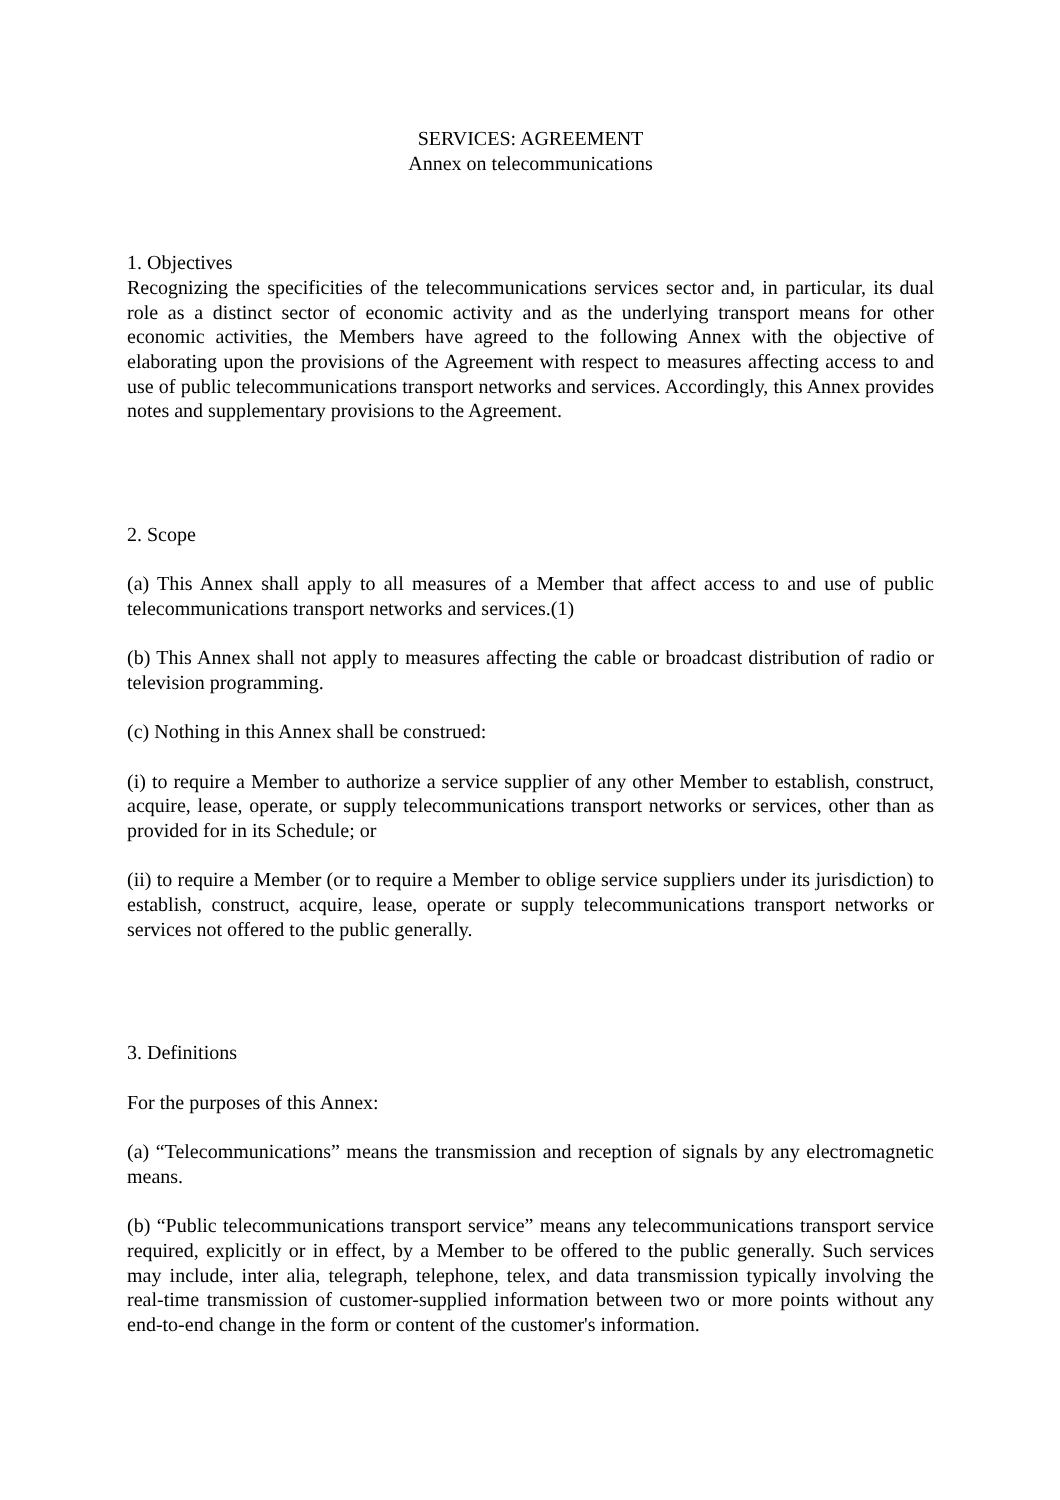SERVICES: AGREEMENT
Annex on telecommunications
1. Objectives
Recognizing the specificities of the telecommunications services sector and, in particular, its dual role as a distinct sector of economic activity and as the underlying transport means for other economic activities, the Members have agreed to the following Annex with the objective of elaborating upon the provisions of the Agreement with respect to measures affecting access to and use of public telecommunications transport networks and services. Accordingly, this Annex provides notes and supplementary provisions to the Agreement.
2. Scope
(a) This Annex shall apply to all measures of a Member that affect access to and use of public telecommunications transport networks and services.(1)
(b) This Annex shall not apply to measures affecting the cable or broadcast distribution of radio or television programming.
(c) Nothing in this Annex shall be construed:
(i) to require a Member to authorize a service supplier of any other Member to establish, construct, acquire, lease, operate, or supply telecommunications transport networks or services, other than as provided for in its Schedule; or
(ii) to require a Member (or to require a Member to oblige service suppliers under its jurisdiction) to establish, construct, acquire, lease, operate or supply telecommunications transport networks or services not offered to the public generally.
3. Definitions
For the purposes of this Annex:
(a) “Telecommunications” means the transmission and reception of signals by any electromagnetic means.
(b) “Public telecommunications transport service” means any telecommunications transport service required, explicitly or in effect, by a Member to be offered to the public generally. Such services may include, inter alia, telegraph, telephone, telex, and data transmission typically involving the real-time transmission of customer-supplied information between two or more points without any end-to-end change in the form or content of the customer's information.